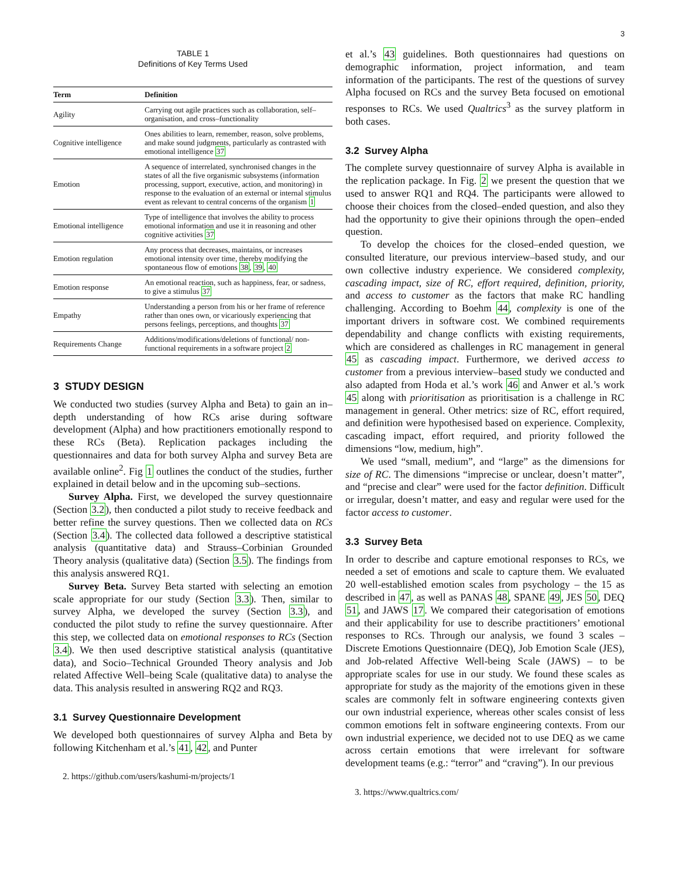3
TABLE 1
Definitions of Key Terms Used
| Term | Definition |
| --- | --- |
| Agility | Carrying out agile practices such as collaboration, self–organisation, and cross–functionality |
| Cognitive intelligence | Ones abilities to learn, remember, reason, solve problems, and make sound judgments, particularly as contrasted with emotional intelligence 37 |
| Emotion | A sequence of interrelated, synchronised changes in the states of all the five organismic subsystems (information processing, support, executive, action, and monitoring) in response to the evaluation of an external or internal stimulus event as relevant to central concerns of the organism 1 |
| Emotional intelligence | Type of intelligence that involves the ability to process emotional information and use it in reasoning and other cognitive activities 37 |
| Emotion regulation | Any process that decreases, maintains, or increases emotional intensity over time, thereby modifying the spontaneous flow of emotions 38 , 39 , 40 |
| Emotion response | An emotional reaction, such as happiness, fear, or sadness, to give a stimulus 37 |
| Empathy | Understanding a person from his or her frame of reference rather than ones own, or vicariously experiencing that persons feelings, perceptions, and thoughts 37 |
| Requirements Change | Additions/modifications/deletions of functional/ non-functional requirements in a software project 2 |
3 STUDY DESIGN
We conducted two studies (survey Alpha and Beta) to gain an in–depth understanding of how RCs arise during software development (Alpha) and how practitioners emotionally respond to these RCs (Beta). Replication packages including the questionnaires and data for both survey Alpha and survey Beta are available online<sup>2</sup>. Fig 1 outlines the conduct of the studies, further explained in detail below and in the upcoming sub–sections.
Survey Alpha. First, we developed the survey questionnaire (Section 3.2), then conducted a pilot study to receive feedback and better refine the survey questions. Then we collected data on RCs (Section 3.4). The collected data followed a descriptive statistical analysis (quantitative data) and Strauss–Corbinian Grounded Theory analysis (qualitative data) (Section 3.5). The findings from this analysis answered RQ1.
Survey Beta. Survey Beta started with selecting an emotion scale appropriate for our study (Section 3.3). Then, similar to survey Alpha, we developed the survey (Section 3.3), and conducted the pilot study to refine the survey questionnaire. After this step, we collected data on emotional responses to RCs (Section 3.4). We then used descriptive statistical analysis (quantitative data), and Socio–Technical Grounded Theory analysis and Job related Affective Well–being Scale (qualitative data) to analyse the data. This analysis resulted in answering RQ2 and RQ3.
3.1 Survey Questionnaire Development
We developed both questionnaires of survey Alpha and Beta by following Kitchenham et al.’s 41, 42, and Punter
2. https://github.com/users/kashumi-m/projects/1
et al.’s 43 guidelines. Both questionnaires had questions on demographic information, project information, and team information of the participants. The rest of the questions of survey Alpha focused on RCs and the survey Beta focused on emotional responses to RCs. We used Qualtrics<sup>3</sup> as the survey platform in both cases.
3.2 Survey Alpha
The complete survey questionnaire of survey Alpha is available in the replication package. In Fig. 2 we present the question that we used to answer RQ1 and RQ4. The participants were allowed to choose their choices from the closed–ended question, and also they had the opportunity to give their opinions through the open–ended question.
To develop the choices for the closed–ended question, we consulted literature, our previous interview–based study, and our own collective industry experience. We considered complexity, cascading impact, size of RC, effort required, definition, priority, and access to customer as the factors that make RC handling challenging. According to Boehm 44, complexity is one of the important drivers in software cost. We combined requirements dependability and change conflicts with existing requirements, which are considered as challenges in RC management in general 45 as cascading impact. Furthermore, we derived access to customer from a previous interview–based study we conducted and also adapted from Hoda et al.’s work 46 and Anwer et al.’s work 45 along with prioritisation as prioritisation is a challenge in RC management in general. Other metrics: size of RC, effort required, and definition were hypothesised based on experience. Complexity, cascading impact, effort required, and priority followed the dimensions “low, medium, high”.
We used “small, medium”, and “large” as the dimensions for size of RC. The dimensions “imprecise or unclear, doesn’t matter”, and “precise and clear” were used for the factor definition. Difficult or irregular, doesn’t matter, and easy and regular were used for the factor access to customer.
3.3 Survey Beta
In order to describe and capture emotional responses to RCs, we needed a set of emotions and scale to capture them. We evaluated 20 well-established emotion scales from psychology – the 15 as described in 47, as well as PANAS 48, SPANE 49, JES 50, DEQ 51, and JAWS 17. We compared their categorisation of emotions and their applicability for use to describe practitioners’ emotional responses to RCs. Through our analysis, we found 3 scales – Discrete Emotions Questionnaire (DEQ), Job Emotion Scale (JES), and Job-related Affective Well-being Scale (JAWS) – to be appropriate scales for use in our study. We found these scales as appropriate for study as the majority of the emotions given in these scales are commonly felt in software engineering contexts given our own industrial experience, whereas other scales consist of less common emotions felt in software engineering contexts. From our own industrial experience, we decided not to use DEQ as we came across certain emotions that were irrelevant for software development teams (e.g.: “terror” and “craving”). In our previous
3. https://www.qualtrics.com/